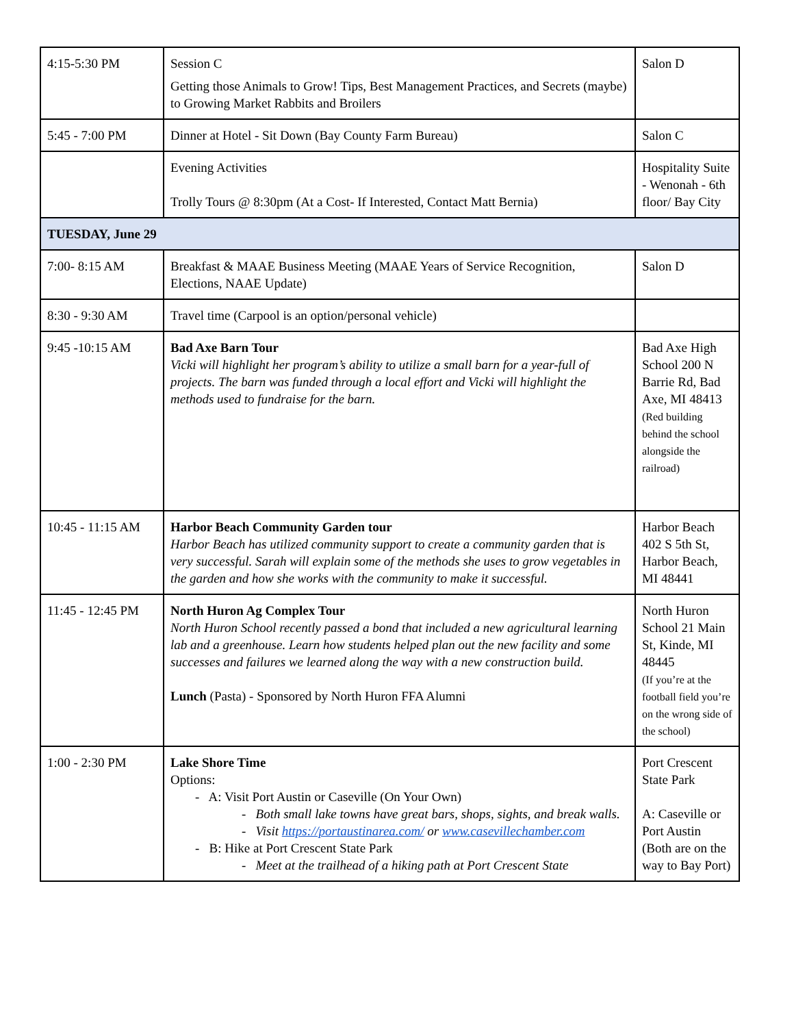| 4:15-5:30 PM | Session C Getting those Animals to Grow! Tips, Best Management Practices, and Secrets (maybe) to Growing Market Rabbits and Broilers | Salon D |
| 5:45 - 7:00 PM | Dinner at Hotel - Sit Down (Bay County Farm Bureau) | Salon C |
| | Evening Activities Trolly Tours @ 8:30pm (At a Cost- If Interested, Contact Matt Bernia) | Hospitality Suite - Wenonah - 6th floor/ Bay City |
| TUESDAY, June 29 | | |
| 7:00- 8:15 AM | Breakfast & MAAE Business Meeting (MAAE Years of Service Recognition, Elections, NAAE Update) | Salon D |
| 8:30 - 9:30 AM | Travel time (Carpool is an option/personal vehicle) | |
| 9:45 -10:15 AM | Bad Axe Barn Tour Vicki will highlight her program’s ability to utilize a small barn for a year-full of projects. The barn was funded through a local effort and Vicki will highlight the methods used to fundraise for the barn. | Bad Axe High School 200 N Barrie Rd, Bad Axe, MI 48413 (Red building behind the school alongside the railroad) |
| 10:45 - 11:15 AM | Harbor Beach Community Garden tour Harbor Beach has utilized community support to create a community garden that is very successful. Sarah will explain some of the methods she uses to grow vegetables in the garden and how she works with the community to make it successful. | Harbor Beach 402 S 5th St, Harbor Beach, MI 48441 |
| 11:45 - 12:45 PM | North Huron Ag Complex Tour North Huron School recently passed a bond that included a new agricultural learning lab and a greenhouse. Learn how students helped plan out the new facility and some successes and failures we learned along the way with a new construction build. Lunch (Pasta) - Sponsored by North Huron FFA Alumni | North Huron School 21 Main St, Kinde, MI 48445 (If you’re at the football field you’re on the wrong side of the school) |
| 1:00 - 2:30 PM | Lake Shore Time Options: - A: Visit Port Austin or Caseville (On Your Own) - Both small lake towns have great bars, shops, sights, and break walls. - Visit https://portaustinarea.com/ or www.casevillechamber.com - B: Hike at Port Crescent State Park - Meet at the trailhead of a hiking path at Port Crescent State | Port Crescent State Park A: Caseville or Port Austin (Both are on the way to Bay Port) |